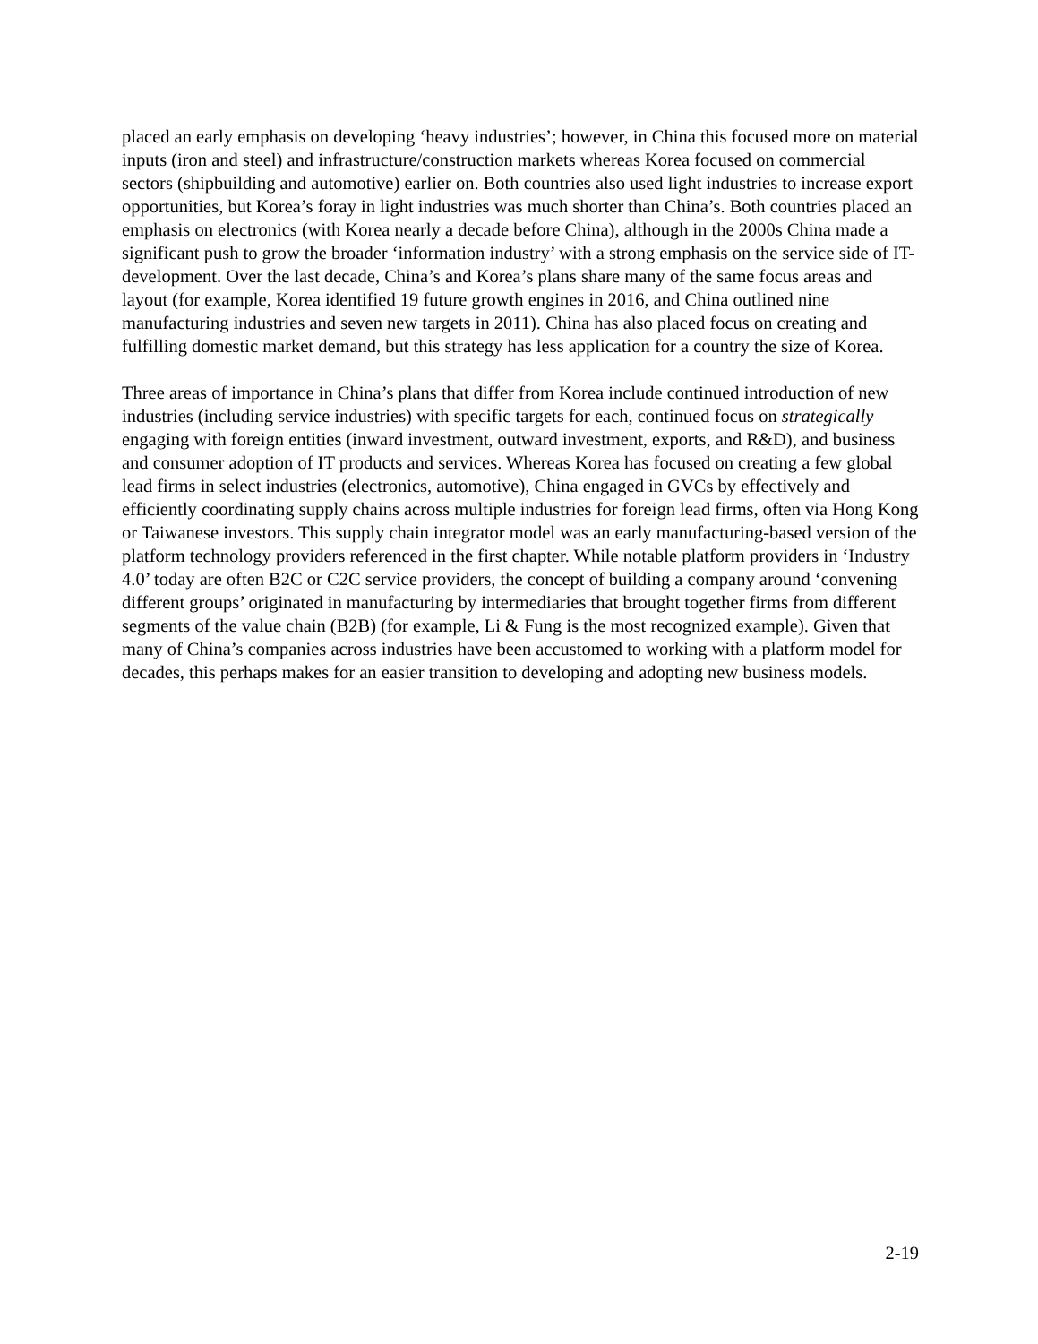placed an early emphasis on developing ‘heavy industries’; however, in China this focused more on material inputs (iron and steel) and infrastructure/construction markets whereas Korea focused on commercial sectors (shipbuilding and automotive) earlier on. Both countries also used light industries to increase export opportunities, but Korea’s foray in light industries was much shorter than China’s. Both countries placed an emphasis on electronics (with Korea nearly a decade before China), although in the 2000s China made a significant push to grow the broader ‘information industry’ with a strong emphasis on the service side of IT-development. Over the last decade, China’s and Korea’s plans share many of the same focus areas and layout (for example, Korea identified 19 future growth engines in 2016, and China outlined nine manufacturing industries and seven new targets in 2011). China has also placed focus on creating and fulfilling domestic market demand, but this strategy has less application for a country the size of Korea.
Three areas of importance in China’s plans that differ from Korea include continued introduction of new industries (including service industries) with specific targets for each, continued focus on strategically engaging with foreign entities (inward investment, outward investment, exports, and R&D), and business and consumer adoption of IT products and services. Whereas Korea has focused on creating a few global lead firms in select industries (electronics, automotive), China engaged in GVCs by effectively and efficiently coordinating supply chains across multiple industries for foreign lead firms, often via Hong Kong or Taiwanese investors. This supply chain integrator model was an early manufacturing-based version of the platform technology providers referenced in the first chapter. While notable platform providers in ‘Industry 4.0’ today are often B2C or C2C service providers, the concept of building a company around ‘convening different groups’ originated in manufacturing by intermediaries that brought together firms from different segments of the value chain (B2B) (for example, Li & Fung is the most recognized example). Given that many of China’s companies across industries have been accustomed to working with a platform model for decades, this perhaps makes for an easier transition to developing and adopting new business models.
2-19